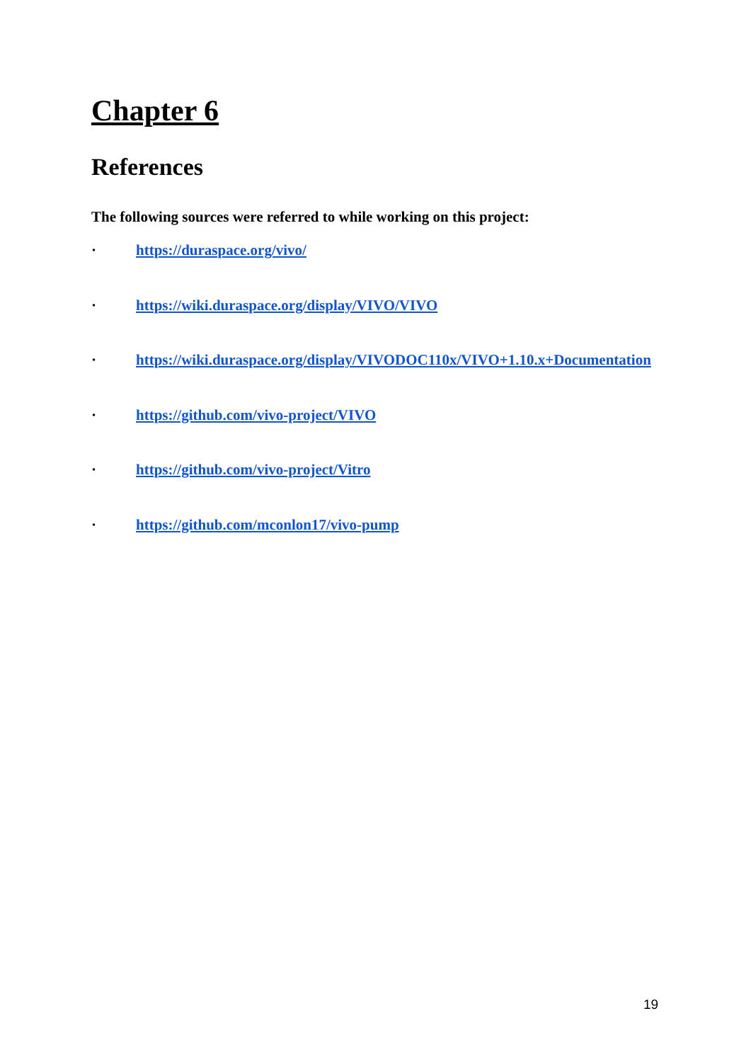Chapter 6
References
The following sources were referred to while working on this project:
· https://duraspace.org/vivo/
· https://wiki.duraspace.org/display/VIVO/VIVO
· https://wiki.duraspace.org/display/VIVODOC110x/VIVO+1.10.x+Documentation
· https://github.com/vivo-project/VIVO
· https://github.com/vivo-project/Vitro
· https://github.com/mconlon17/vivo-pump
19